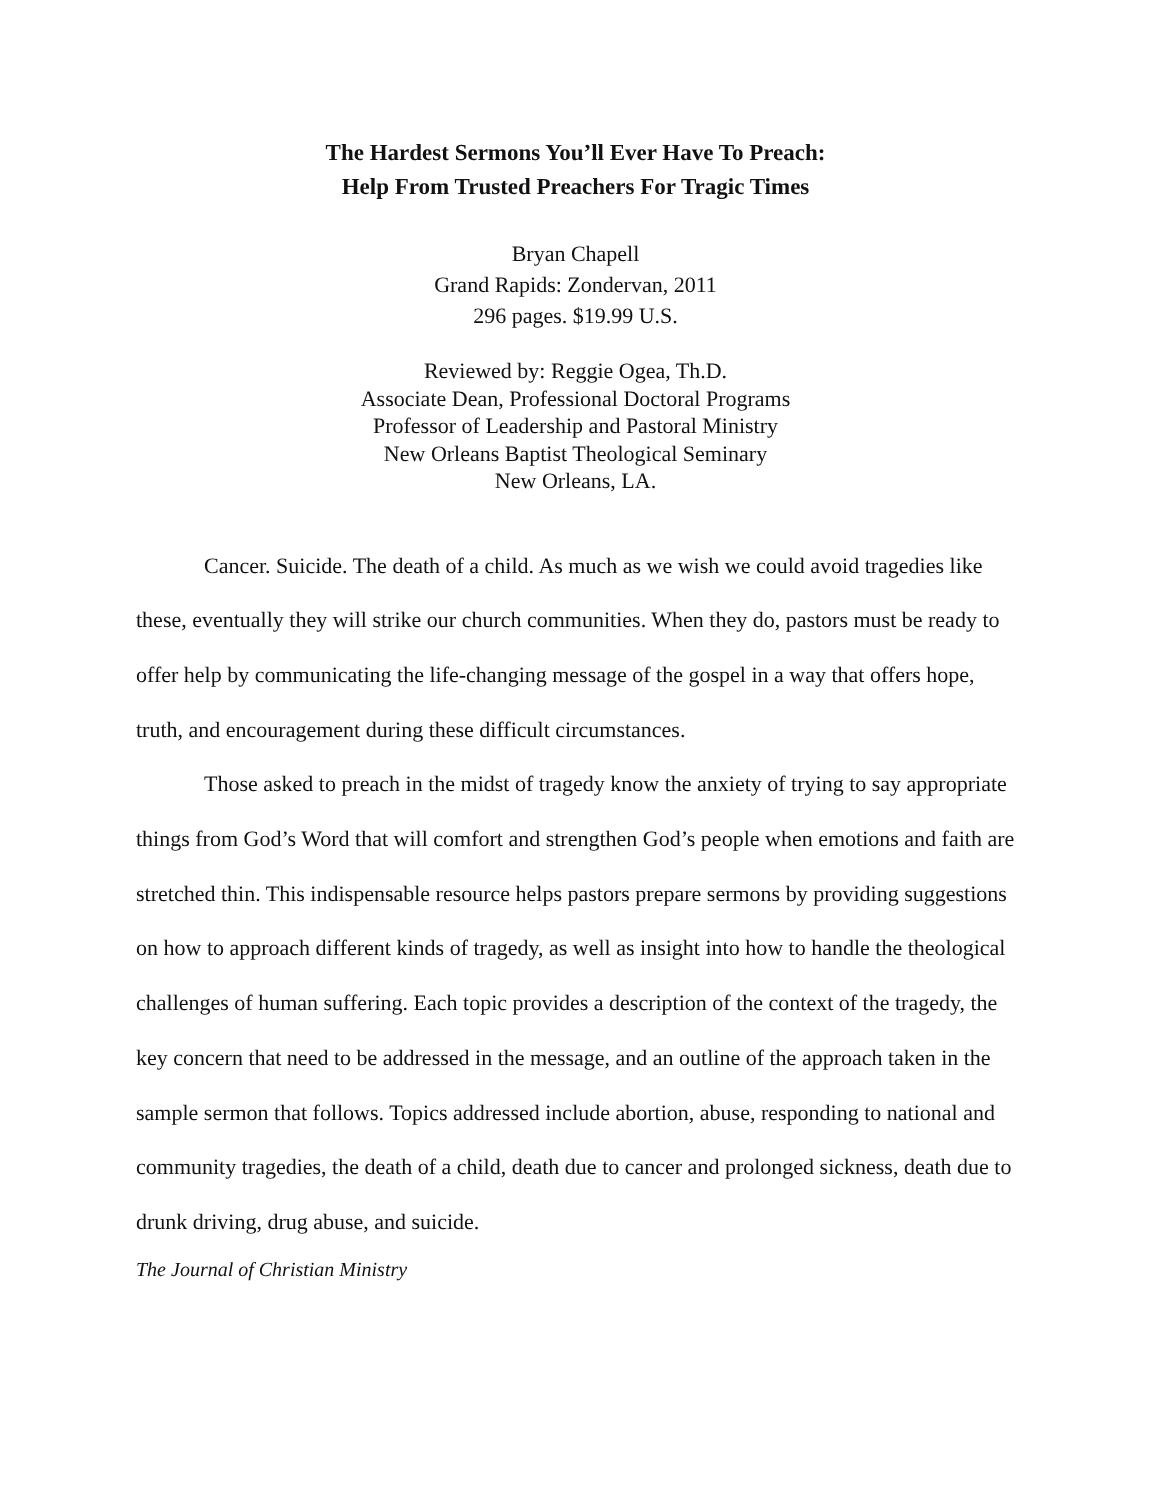The Hardest Sermons You’ll Ever Have To Preach:
Help From Trusted Preachers For Tragic Times
Bryan Chapell
Grand Rapids: Zondervan, 2011
296 pages. $19.99 U.S.
Reviewed by: Reggie Ogea, Th.D.
Associate Dean, Professional Doctoral Programs
Professor of Leadership and Pastoral Ministry
New Orleans Baptist Theological Seminary
New Orleans, LA.
Cancer. Suicide. The death of a child. As much as we wish we could avoid tragedies like these, eventually they will strike our church communities. When they do, pastors must be ready to offer help by communicating the life-changing message of the gospel in a way that offers hope, truth, and encouragement during these difficult circumstances.
Those asked to preach in the midst of tragedy know the anxiety of trying to say appropriate things from God’s Word that will comfort and strengthen God’s people when emotions and faith are stretched thin. This indispensable resource helps pastors prepare sermons by providing suggestions on how to approach different kinds of tragedy, as well as insight into how to handle the theological challenges of human suffering. Each topic provides a description of the context of the tragedy, the key concern that need to be addressed in the message, and an outline of the approach taken in the sample sermon that follows. Topics addressed include abortion, abuse, responding to national and community tragedies, the death of a child, death due to cancer and prolonged sickness, death due to drunk driving, drug abuse, and suicide.
The Journal of Christian Ministry